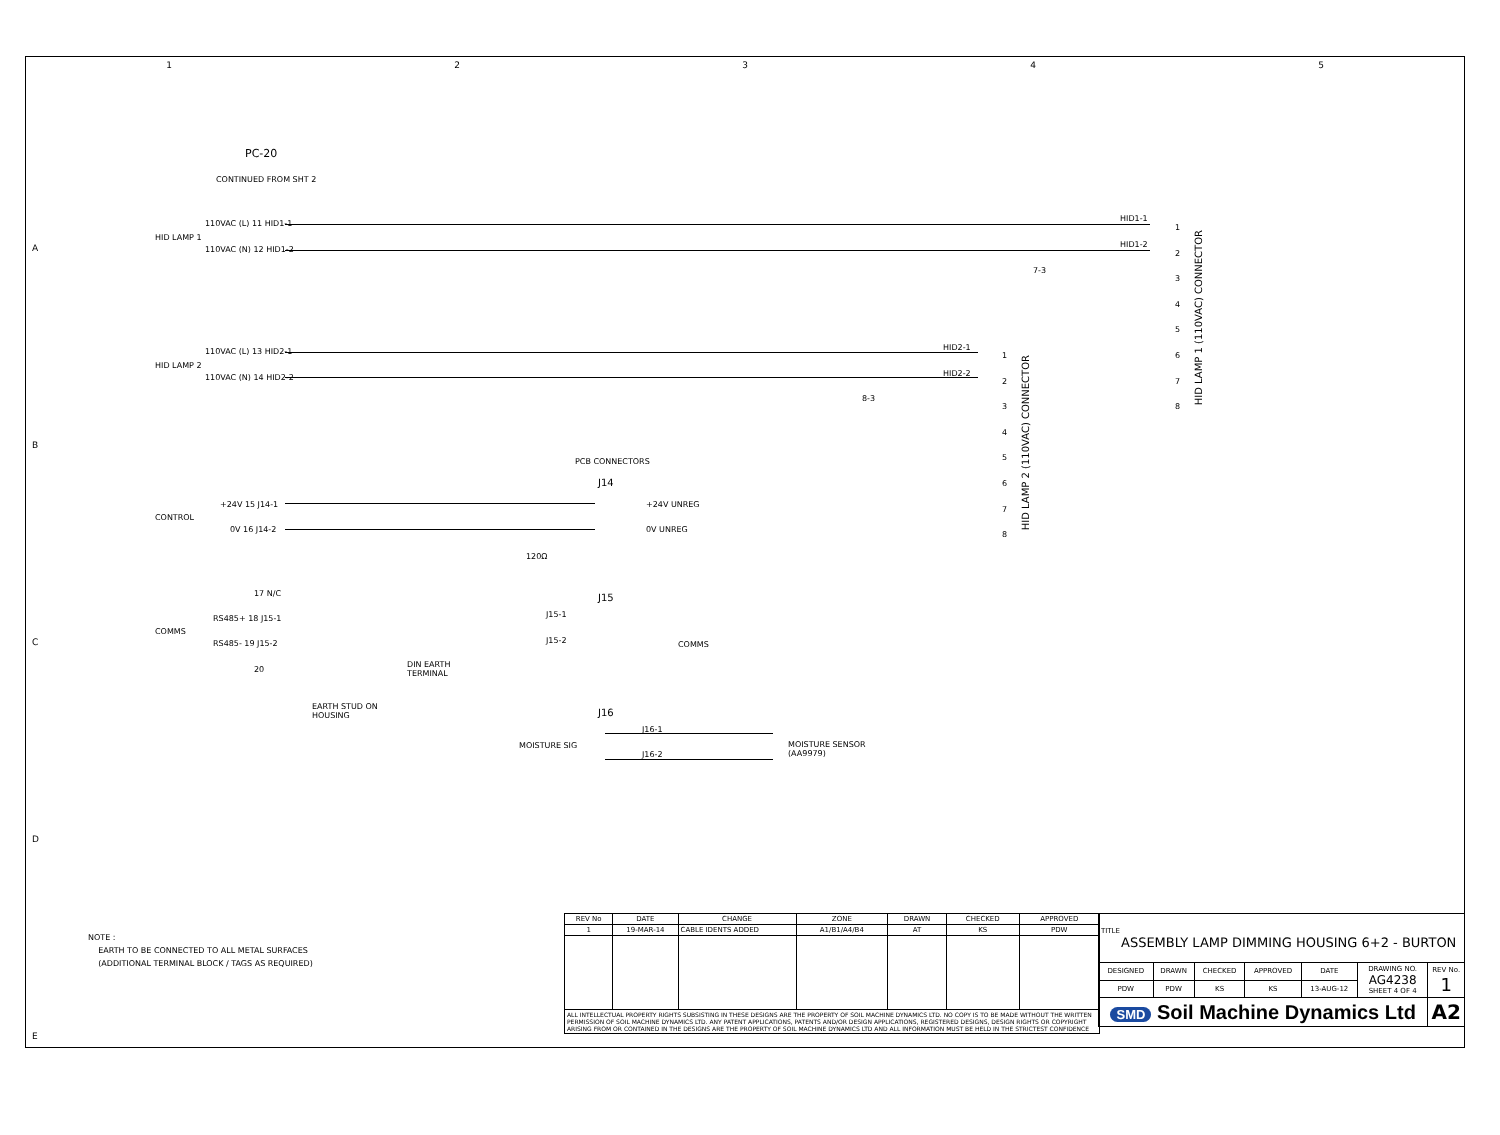12345
A
B
C
D
E
PC-20
CONTINUED FROM SHT 2
HID LAMP 1
110VAC (L) 11 HID1-1
110VAC (N) 12 HID1-2
HID1-1
HID1-2
7-3
1
2
3
4
5
6
7
8
HID LAMP 1 (110VAC) CONNECTOR
HID LAMP 2
110VAC (L) 13 HID2-1
110VAC (N) 14 HID2-2
HID2-1
HID2-2
8-3
1
2
3
4
5
6
7
8
HID LAMP 2 (110VAC) CONNECTOR
PCB CONNECTORS
J14
CONTROL
+24V 15 J14-1
0V 16 J14-2
+24V UNREG
0V UNREG
120Ω
17 N/C J15
COMMS
RS485+ 18 J15-1
RS485- 19 J15-2
J15-1
J15-2 COMMS
20
DIN EARTH
TERMINAL
EARTH STUD ON
HOUSING
J16
MOISTURE SIG
J16-1
J16-2
MOISTURE SENSOR
(AA9979)
NOTE :
EARTH TO BE CONNECTED TO ALL METAL SURFACES
(ADDITIONAL TERMINAL BLOCK / TAGS AS REQUIRED)
| REV No | DATE | CHANGE | ZONE | DRAWN | CHECKED | APPROVED |
| --- | --- | --- | --- | --- | --- | --- |
| 1 | 19-MAR-14 | CABLE IDENTS ADDED | A1/B1/A4/B4 | AT | KS | PDW |
| ALL INTELLECTUAL PROPERTY RIGHTS SUBSISTING IN THESE DESIGNS ARE THE PROPERTY OF SOIL MACHINE DYNAMICS LTD. NO COPY IS TO BE MADE WITHOUT THE WRITTEN PERMISSION OF SOIL MACHINE DYNAMICS LTD. ANY PATENT APPLICATIONS, PATENTS AND/OR DESIGN APPLICATIONS, REGISTERED DESIGNS, DESIGN RIGHTS OR COPYRIGHT ARISING FROM OR CONTAINED IN THE DESIGNS ARE THE PROPERTY OF SOIL MACHINE DYNAMICS LTD AND ALL INFORMATION MUST BE HELD IN THE STRICTEST CONFIDENCE | | | | | | |
| TITLE ASSEMBLY LAMP DIMMING HOUSING 6+2 - BURTON | | | | | | |
| DESIGNED | DRAWN | CHECKED | APPROVED | DATE | DRAWING NO. AG4238 SHEET 4 OF 4 | REV No. 1 |
| PDW | PDW | KS | KS | 13-AUG-12 | | |
| SMD Soil Machine Dynamics Ltd | | | | | | A2 |